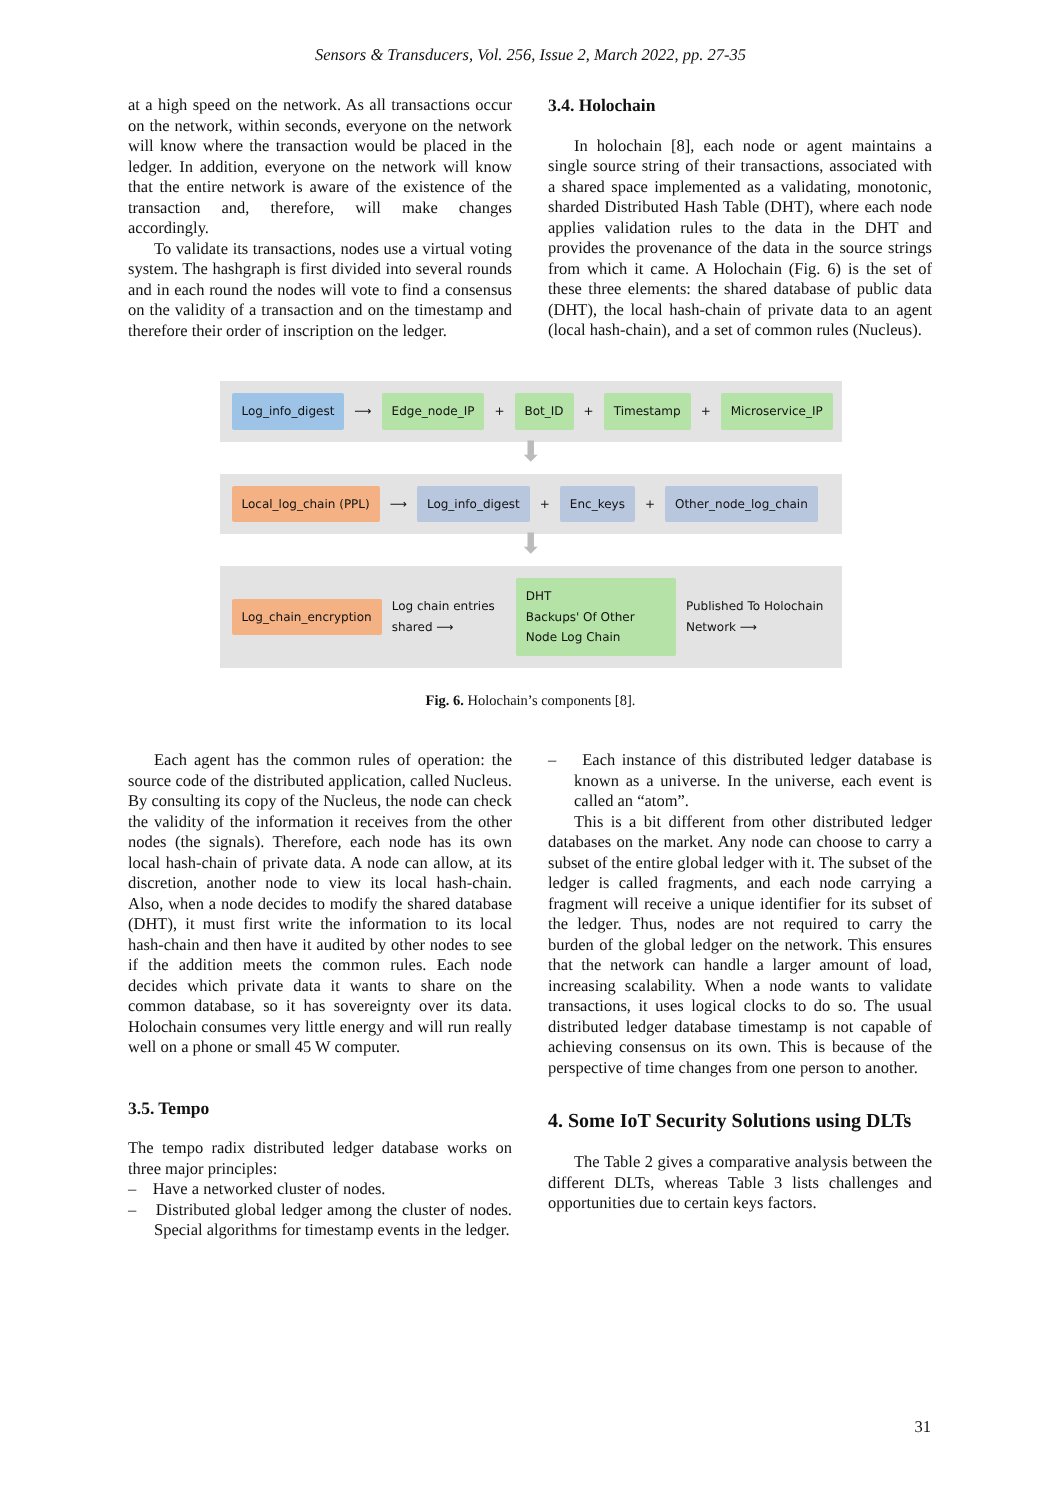Sensors & Transducers, Vol. 256, Issue 2, March 2022, pp. 27-35
at a high speed on the network. As all transactions occur on the network, within seconds, everyone on the network will know where the transaction would be placed in the ledger. In addition, everyone on the network will know that the entire network is aware of the existence of the transaction and, therefore, will make changes accordingly.
To validate its transactions, nodes use a virtual voting system. The hashgraph is first divided into several rounds and in each round the nodes will vote to find a consensus on the validity of a transaction and on the timestamp and therefore their order of inscription on the ledger.
3.4. Holochain
In holochain [8], each node or agent maintains a single source string of their transactions, associated with a shared space implemented as a validating, monotonic, sharded Distributed Hash Table (DHT), where each node applies validation rules to the data in the DHT and provides the provenance of the data in the source strings from which it came. A Holochain (Fig. 6) is the set of these three elements: the shared database of public data (DHT), the local hash-chain of private data to an agent (local hash-chain), and a set of common rules (Nucleus).
Log_info_digest ⟶ Edge_node_IP + Bot_ID + Timestamp + Microservice_IP
⬇
Local_log_chain (PPL) ⟶ Log_info_digest + Enc_keys + Other_node_log_chain
⬇
Log_chain_encryption Log chain entries shared ⟶ DHT
Backups' Of Other Node Log Chain Published To Holochain Network ⟶
Fig. 6. Holochain’s components [8].
Each agent has the common rules of operation: the source code of the distributed application, called Nucleus. By consulting its copy of the Nucleus, the node can check the validity of the information it receives from the other nodes (the signals). Therefore, each node has its own local hash-chain of private data. A node can allow, at its discretion, another node to view its local hash-chain. Also, when a node decides to modify the shared database (DHT), it must first write the information to its local hash-chain and then have it audited by other nodes to see if the addition meets the common rules. Each node decides which private data it wants to share on the common database, so it has sovereignty over its data. Holochain consumes very little energy and will run really well on a phone or small 45 W computer.
3.5. Tempo
The tempo radix distributed ledger database works on three major principles:
– Have a networked cluster of nodes.
– Distributed global ledger among the cluster of nodes. Special algorithms for timestamp events in the ledger.
– Each instance of this distributed ledger database is known as a universe. In the universe, each event is called an “atom”.
This is a bit different from other distributed ledger databases on the market. Any node can choose to carry a subset of the entire global ledger with it. The subset of the ledger is called fragments, and each node carrying a fragment will receive a unique identifier for its subset of the ledger. Thus, nodes are not required to carry the burden of the global ledger on the network. This ensures that the network can handle a larger amount of load, increasing scalability. When a node wants to validate transactions, it uses logical clocks to do so. The usual distributed ledger database timestamp is not capable of achieving consensus on its own. This is because of the perspective of time changes from one person to another.
4. Some IoT Security Solutions using DLTs
The Table 2 gives a comparative analysis between the different DLTs, whereas Table 3 lists challenges and opportunities due to certain keys factors.
31